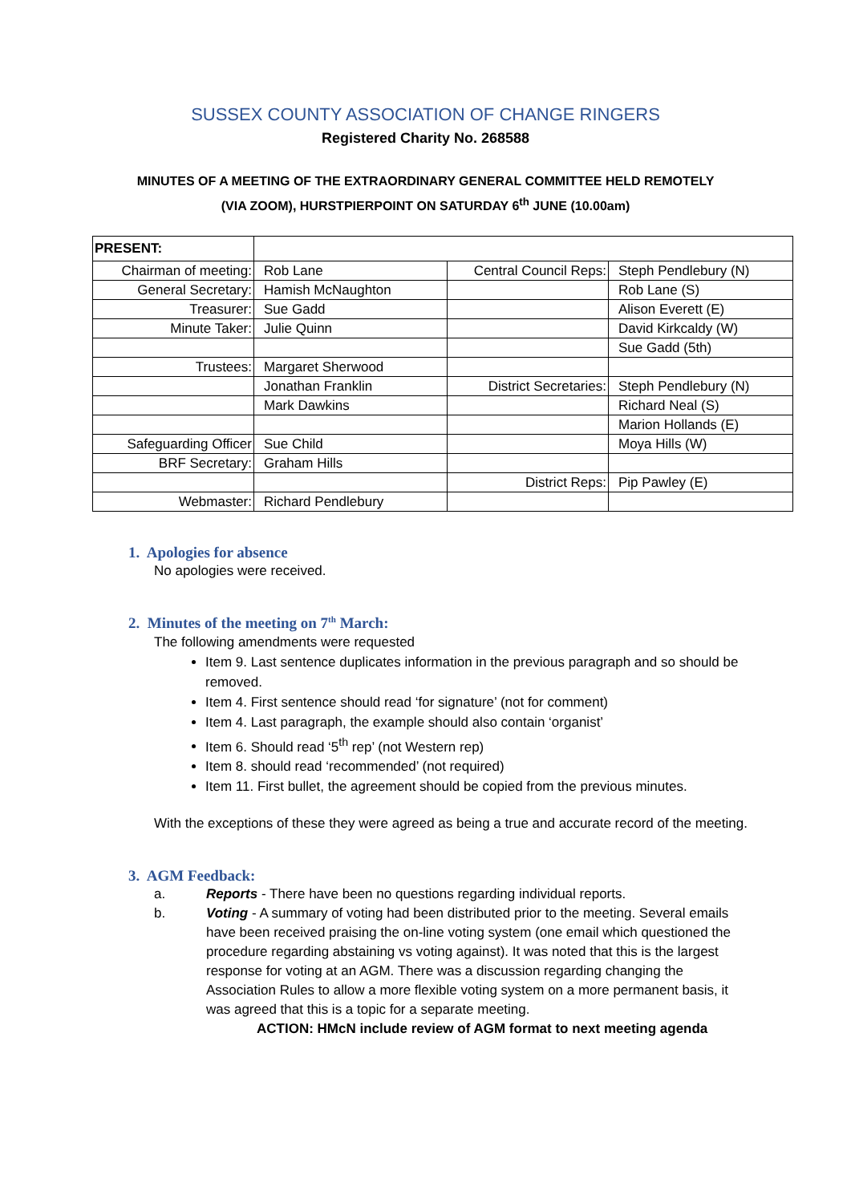SUSSEX COUNTY ASSOCIATION OF CHANGE RINGERS
Registered Charity No. 268588
MINUTES OF A MEETING OF THE EXTRAORDINARY GENERAL COMMITTEE HELD REMOTELY
(VIA ZOOM), HURSTPIERPOINT ON SATURDAY 6<sup>th</sup> JUNE (10.00am)
| PRESENT: | | | |
| Chairman of meeting: | Rob Lane | Central Council Reps: | Steph Pendlebury (N) |
| General Secretary: | Hamish McNaughton | | Rob Lane (S) |
| Treasurer: | Sue Gadd | | Alison Everett (E) |
| Minute Taker: | Julie Quinn | | David Kirkcaldy (W) |
| | | | Sue Gadd (5th) |
| Trustees: | Margaret Sherwood | | |
| | Jonathan Franklin | District Secretaries: | Steph Pendlebury (N) |
| | Mark Dawkins | | Richard Neal (S) |
| | | | Marion Hollands (E) |
| Safeguarding Officer | Sue Child | | Moya Hills (W) |
| BRF Secretary: | Graham Hills | | |
| | | District Reps: | Pip Pawley (E) |
| Webmaster: | Richard Pendlebury | | |
1. Apologies for absence
No apologies were received.
2. Minutes of the meeting on 7<sup>th</sup> March:
The following amendments were requested
Item 9. Last sentence duplicates information in the previous paragraph and so should be removed.
Item 4. First sentence should read ‘for signature’ (not for comment)
Item 4. Last paragraph, the example should also contain ‘organist’
Item 6. Should read ‘5<sup>th</sup> rep’ (not Western rep)
Item 8. should read ‘recommended’ (not required)
Item 11. First bullet, the agreement should be copied from the previous minutes.
With the exceptions of these they were agreed as being a true and accurate record of the meeting.
3. AGM Feedback:
a. Reports - There have been no questions regarding individual reports.
b. Voting - A summary of voting had been distributed prior to the meeting. Several emails have been received praising the on-line voting system (one email which questioned the procedure regarding abstaining vs voting against). It was noted that this is the largest response for voting at an AGM. There was a discussion regarding changing the Association Rules to allow a more flexible voting system on a more permanent basis, it was agreed that this is a topic for a separate meeting.
ACTION: HMcN include review of AGM format to next meeting agenda